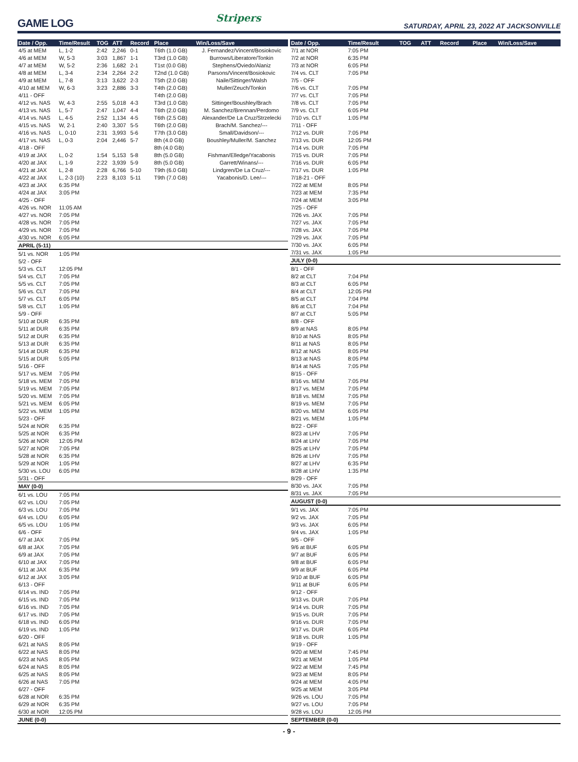GAME LOG
Stripers
SATURDAY, APRIL 23, 2022 AT JACKSONVILLE
| Date / Opp. | Time/Result | TOG | ATT | Record | Place | Win/Loss/Save |
| --- | --- | --- | --- | --- | --- | --- |
| 4/5 at MEM | L, 1-2 | 2:42 | 2,246 | 0-1 | T6th (1.0 GB) | J. Fernandez/Vincent/Bosiokovic |
| 4/6 at MEM | W, 5-3 | 3:03 | 1,867 | 1-1 | T3rd (1.0 GB) | Burrows/Liberatore/Tonkin |
| 4/7 at MEM | W, 5-2 | 2:36 | 1,682 | 2-1 | T1st (0.0 GB) | Stephens/Oviedo/Alaniz |
| 4/8 at MEM | L, 3-4 | 2:34 | 2,264 | 2-2 | T2nd (1.0 GB) | Parsons/Vincent/Bosiokovic |
| 4/9 at MEM | L, 7-8 | 3:13 | 3,622 | 2-3 | T5th (2.0 GB) | Naile/Sittinger/Walsh |
| 4/10 at MEM | W, 6-3 | 3:23 | 2,886 | 3-3 | T4th (2.0 GB) | Muller/Zeuch/Tonkin |
| 4/11 - OFF | | | | | T4th (2.0 GB) | |
| 4/12 vs. NAS | W, 4-3 | 2:55 | 5,018 | 4-3 | T3rd (1.0 GB) | Sittinger/Boushley/Brach |
| 4/13 vs. NAS | L, 5-7 | 2:47 | 1,047 | 4-4 | T6th (2.0 GB) | M. Sanchez/Brennan/Perdomo |
| 4/14 vs. NAS | L, 4-5 | 2:52 | 1,134 | 4-5 | T6th (2.5 GB) | Alexander/De La Cruz/Strzelecki |
| 4/15 vs. NAS | W, 2-1 | 2:40 | 3,307 | 5-5 | T6th (2.0 GB) | Brach/M. Sanchez/--- |
| 4/16 vs. NAS | L, 0-10 | 2:31 | 3,993 | 5-6 | T7th (3.0 GB) | Small/Davidson/--- |
| 4/17 vs. NAS | L, 0-3 | 2:04 | 2,446 | 5-7 | 8th (4.0 GB) | Boushley/Muller/M. Sanchez |
| 4/18 - OFF | | | | | 8th (4.0 GB) | |
| 4/19 at JAX | L, 0-2 | 1:54 | 5,153 | 5-8 | 8th (5.0 GB) | Fishman/Elledge/Yacabonis |
| 4/20 at JAX | L, 1-9 | 2:22 | 3,939 | 5-9 | 8th (5.0 GB) | Garrett/Winans/--- |
| 4/21 at JAX | L, 2-8 | 2:28 | 6,766 | 5-10 | T9th (6.0 GB) | Lindgren/De La Cruz/--- |
| 4/22 at JAX | L, 2-3 (10) | 2:23 | 8,103 | 5-11 | T9th (7.0 GB) | Yacabonis/D. Lee/--- |
| 4/23 at JAX | 6:35 PM | | | | | |
| 4/24 at JAX | 3:05 PM | | | | | |
| 4/25 - OFF | | | | | | |
| 4/26 vs. NOR | 11:05 AM | | | | | |
| 4/27 vs. NOR | 7:05 PM | | | | | |
| 4/28 vs. NOR | 7:05 PM | | | | | |
| 4/29 vs. NOR | 7:05 PM | | | | | |
| 4/30 vs. NOR | 6:05 PM | | | | | |
| APRIL (5-11) | | | | | | |
| 5/1 vs. NOR | 1:05 PM | | | | | |
| 5/2 - OFF | | | | | | |
| 5/3 vs. CLT | 12:05 PM | | | | | |
| 5/4 vs. CLT | 7:05 PM | | | | | |
| 5/5 vs. CLT | 7:05 PM | | | | | |
| 5/6 vs. CLT | 7:05 PM | | | | | |
| 5/7 vs. CLT | 6:05 PM | | | | | |
| 5/8 vs. CLT | 1:05 PM | | | | | |
| 5/9 - OFF | | | | | | |
| 5/10 at DUR | 6:35 PM | | | | | |
| 5/11 at DUR | 6:35 PM | | | | | |
| 5/12 at DUR | 6:35 PM | | | | | |
| 5/13 at DUR | 6:35 PM | | | | | |
| 5/14 at DUR | 6:35 PM | | | | | |
| 5/15 at DUR | 5:05 PM | | | | | |
| 5/16 - OFF | | | | | | |
| 5/17 vs. MEM | 7:05 PM | | | | | |
| 5/18 vs. MEM | 7:05 PM | | | | | |
| 5/19 vs. MEM | 7:05 PM | | | | | |
| 5/20 vs. MEM | 7:05 PM | | | | | |
| 5/21 vs. MEM | 6:05 PM | | | | | |
| 5/22 vs. MEM | 1:05 PM | | | | | |
| 5/23 - OFF | | | | | | |
| 5/24 at NOR | 6:35 PM | | | | | |
| 5/25 at NOR | 6:35 PM | | | | | |
| 5/26 at NOR | 12:05 PM | | | | | |
| 5/27 at NOR | 7:05 PM | | | | | |
| 5/28 at NOR | 6:35 PM | | | | | |
| 5/29 at NOR | 1:05 PM | | | | | |
| 5/30 vs. LOU | 6:05 PM | | | | | |
| 5/31 - OFF | | | | | | |
| MAY (0-0) | | | | | | |
| 6/1 vs. LOU | 7:05 PM | | | | | |
| 6/2 vs. LOU | 7:05 PM | | | | | |
| 6/3 vs. LOU | 7:05 PM | | | | | |
| 6/4 vs. LOU | 6:05 PM | | | | | |
| 6/5 vs. LOU | 1:05 PM | | | | | |
| 6/6 - OFF | | | | | | |
| 6/7 at JAX | 7:05 PM | | | | | |
| 6/8 at JAX | 7:05 PM | | | | | |
| 6/9 at JAX | 7:05 PM | | | | | |
| 6/10 at JAX | 7:05 PM | | | | | |
| 6/11 at JAX | 6:35 PM | | | | | |
| 6/12 at JAX | 3:05 PM | | | | | |
| 6/13 - OFF | | | | | | |
| 6/14 vs. IND | 7:05 PM | | | | | |
| 6/15 vs. IND | 7:05 PM | | | | | |
| 6/16 vs. IND | 7:05 PM | | | | | |
| 6/17 vs. IND | 7:05 PM | | | | | |
| 6/18 vs. IND | 6:05 PM | | | | | |
| 6/19 vs. IND | 1:05 PM | | | | | |
| 6/20 - OFF | | | | | | |
| 6/21 at NAS | 8:05 PM | | | | | |
| 6/22 at NAS | 8:05 PM | | | | | |
| 6/23 at NAS | 8:05 PM | | | | | |
| 6/24 at NAS | 8:05 PM | | | | | |
| 6/25 at NAS | 8:05 PM | | | | | |
| 6/26 at NAS | 7:05 PM | | | | | |
| 6/27 - OFF | | | | | | |
| 6/28 at NOR | 6:35 PM | | | | | |
| 6/29 at NOR | 6:35 PM | | | | | |
| 6/30 at NOR | 12:05 PM | | | | | |
| JUNE (0-0) | | | | | | |
| Date / Opp. | Time/Result | TOG | ATT | Record | Place | Win/Loss/Save |
| --- | --- | --- | --- | --- | --- | --- |
| 7/1 at NOR | 7:05 PM | | | | | |
| 7/2 at NOR | 6:35 PM | | | | | |
| 7/3 at NOR | 6:05 PM | | | | | |
| 7/4 vs. CLT | 7:05 PM | | | | | |
| 7/5 - OFF | | | | | | |
| 7/6 vs. CLT | 7:05 PM | | | | | |
| 7/7 vs. CLT | 7:05 PM | | | | | |
| 7/8 vs. CLT | 7:05 PM | | | | | |
| 7/9 vs. CLT | 6:05 PM | | | | | |
| 7/10 vs. CLT | 1:05 PM | | | | | |
| 7/11 - OFF | | | | | | |
| 7/12 vs. DUR | 7:05 PM | | | | | |
| 7/13 vs. DUR | 12:05 PM | | | | | |
| 7/14 vs. DUR | 7:05 PM | | | | | |
| 7/15 vs. DUR | 7:05 PM | | | | | |
| 7/16 vs. DUR | 6:05 PM | | | | | |
| 7/17 vs. DUR | 1:05 PM | | | | | |
| 7/18-21 - OFF | | | | | | |
| 7/22 at MEM | 8:05 PM | | | | | |
| 7/23 at MEM | 7:35 PM | | | | | |
| 7/24 at MEM | 3:05 PM | | | | | |
| 7/25 - OFF | | | | | | |
| 7/26 vs. JAX | 7:05 PM | | | | | |
| 7/27 vs. JAX | 7:05 PM | | | | | |
| 7/28 vs. JAX | 7:05 PM | | | | | |
| 7/29 vs. JAX | 7:05 PM | | | | | |
| 7/30 vs. JAX | 6:05 PM | | | | | |
| 7/31 vs. JAX | 1:05 PM | | | | | |
| JULY (0-0) | | | | | | |
| 8/1 - OFF | | | | | | |
| 8/2 at CLT | 7:04 PM | | | | | |
| 8/3 at CLT | 6:05 PM | | | | | |
| 8/4 at CLT | 12:05 PM | | | | | |
| 8/5 at CLT | 7:04 PM | | | | | |
| 8/6 at CLT | 7:04 PM | | | | | |
| 8/7 at CLT | 5:05 PM | | | | | |
| 8/8 - OFF | | | | | | |
| 8/9 at NAS | 8:05 PM | | | | | |
| 8/10 at NAS | 8:05 PM | | | | | |
| 8/11 at NAS | 8:05 PM | | | | | |
| 8/12 at NAS | 8:05 PM | | | | | |
| 8/13 at NAS | 8:05 PM | | | | | |
| 8/14 at NAS | 7:05 PM | | | | | |
| 8/15 - OFF | | | | | | |
| 8/16 vs. MEM | 7:05 PM | | | | | |
| 8/17 vs. MEM | 7:05 PM | | | | | |
| 8/18 vs. MEM | 7:05 PM | | | | | |
| 8/19 vs. MEM | 7:05 PM | | | | | |
| 8/20 vs. MEM | 6:05 PM | | | | | |
| 8/21 vs. MEM | 1:05 PM | | | | | |
| 8/22 - OFF | | | | | | |
| 8/23 at LHV | 7:05 PM | | | | | |
| 8/24 at LHV | 7:05 PM | | | | | |
| 8/25 at LHV | 7:05 PM | | | | | |
| 8/26 at LHV | 7:05 PM | | | | | |
| 8/27 at LHV | 6:35 PM | | | | | |
| 8/28 at LHV | 1:35 PM | | | | | |
| 8/29 - OFF | | | | | | |
| 8/30 vs. JAX | 7:05 PM | | | | | |
| 8/31 vs. JAX | 7:05 PM | | | | | |
| AUGUST (0-0) | | | | | | |
| 9/1 vs. JAX | 7:05 PM | | | | | |
| 9/2 vs. JAX | 7:05 PM | | | | | |
| 9/3 vs. JAX | 6:05 PM | | | | | |
| 9/4 vs. JAX | 1:05 PM | | | | | |
| 9/5 - OFF | | | | | | |
| 9/6 at BUF | 6:05 PM | | | | | |
| 9/7 at BUF | 6:05 PM | | | | | |
| 9/8 at BUF | 6:05 PM | | | | | |
| 9/9 at BUF | 6:05 PM | | | | | |
| 9/10 at BUF | 6:05 PM | | | | | |
| 9/11 at BUF | 6:05 PM | | | | | |
| 9/12 - OFF | | | | | | |
| 9/13 vs. DUR | 7:05 PM | | | | | |
| 9/14 vs. DUR | 7:05 PM | | | | | |
| 9/15 vs. DUR | 7:05 PM | | | | | |
| 9/16 vs. DUR | 7:05 PM | | | | | |
| 9/17 vs. DUR | 6:05 PM | | | | | |
| 9/18 vs. DUR | 1:05 PM | | | | | |
| 9/19 - OFF | | | | | | |
| 9/20 at MEM | 7:45 PM | | | | | |
| 9/21 at MEM | 1:05 PM | | | | | |
| 9/22 at MEM | 7:45 PM | | | | | |
| 9/23 at MEM | 8:05 PM | | | | | |
| 9/24 at MEM | 4:05 PM | | | | | |
| 9/25 at MEM | 3:05 PM | | | | | |
| 9/26 vs. LOU | 7:05 PM | | | | | |
| 9/27 vs. LOU | 7:05 PM | | | | | |
| 9/28 vs. LOU | 12:05 PM | | | | | |
| SEPTEMBER (0-0) | | | | | | |
- 9 -